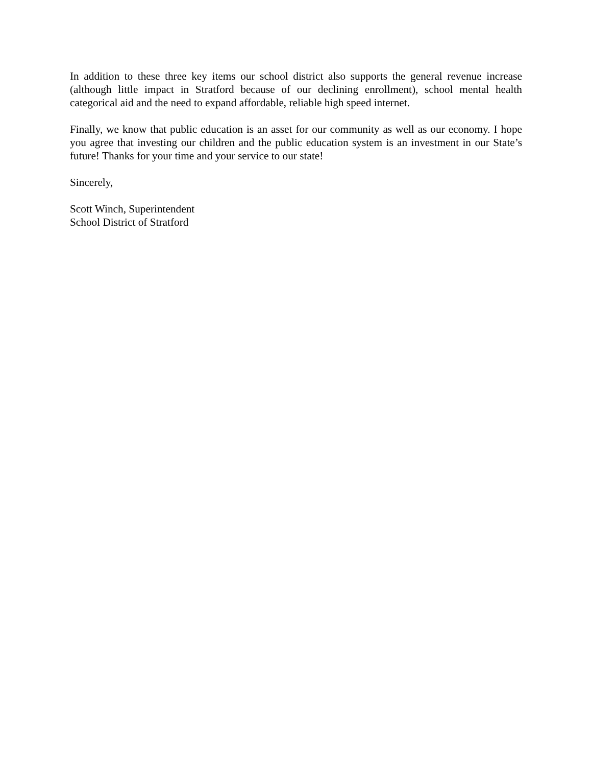In addition to these three key items our school district also supports the general revenue increase (although little impact in Stratford because of our declining enrollment), school mental health categorical aid and the need to expand affordable, reliable high speed internet.
Finally, we know that public education is an asset for our community as well as our economy. I hope you agree that investing our children and the public education system is an investment in our State’s future! Thanks for your time and your service to our state!
Sincerely,
Scott Winch, Superintendent
School District of Stratford